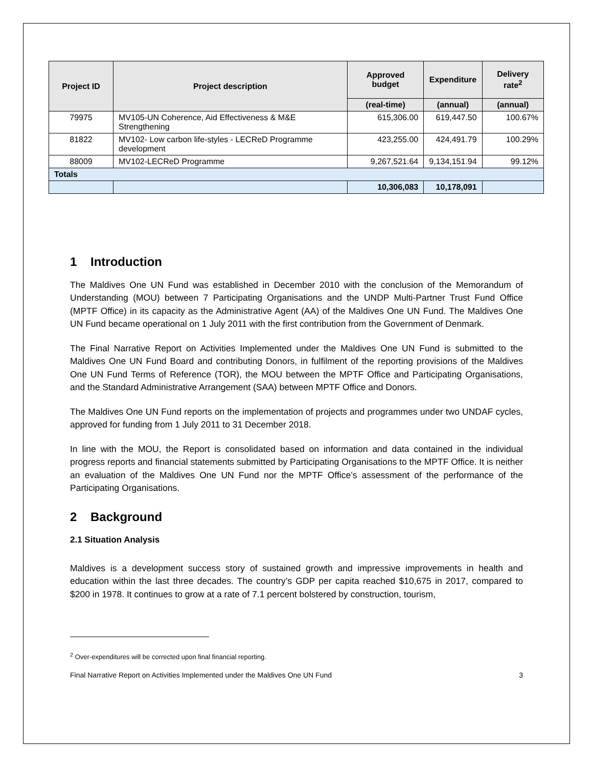| Project ID | Project description | Approved budget | Expenditure | Delivery rate<sup>2</sup> |
| --- | --- | --- | --- | --- |
| | | (real-time) | (annual) | (annual) |
| 79975 | MV105-UN Coherence, Aid Effectiveness & M&E Strengthening | 615,306.00 | 619,447.50 | 100.67% |
| 81822 | MV102- Low carbon life-styles - LECReD Programme development | 423,255.00 | 424,491.79 | 100.29% |
| 88009 | MV102-LECReD Programme | 9,267,521.64 | 9,134,151.94 | 99.12% |
| Totals | | | | |
| | | 10,306,083 | 10,178,091 | |
1 Introduction
The Maldives One UN Fund was established in December 2010 with the conclusion of the Memorandum of Understanding (MOU) between 7 Participating Organisations and the UNDP Multi-Partner Trust Fund Office (MPTF Office) in its capacity as the Administrative Agent (AA) of the Maldives One UN Fund. The Maldives One UN Fund became operational on 1 July 2011 with the first contribution from the Government of Denmark.
The Final Narrative Report on Activities Implemented under the Maldives One UN Fund is submitted to the Maldives One UN Fund Board and contributing Donors, in fulfilment of the reporting provisions of the Maldives One UN Fund Terms of Reference (TOR), the MOU between the MPTF Office and Participating Organisations, and the Standard Administrative Arrangement (SAA) between MPTF Office and Donors.
The Maldives One UN Fund reports on the implementation of projects and programmes under two UNDAF cycles, approved for funding from 1 July 2011 to 31 December 2018.
In line with the MOU, the Report is consolidated based on information and data contained in the individual progress reports and financial statements submitted by Participating Organisations to the MPTF Office. It is neither an evaluation of the Maldives One UN Fund nor the MPTF Office’s assessment of the performance of the Participating Organisations.
2 Background
2.1 Situation Analysis
Maldives is a development success story of sustained growth and impressive improvements in health and education within the last three decades. The country’s GDP per capita reached $10,675 in 2017, compared to $200 in 1978. It continues to grow at a rate of 7.1 percent bolstered by construction, tourism,
<sup>2</sup> Over-expenditures will be corrected upon final financial reporting.
Final Narrative Report on Activities Implemented under the Maldives One UN Fund 3